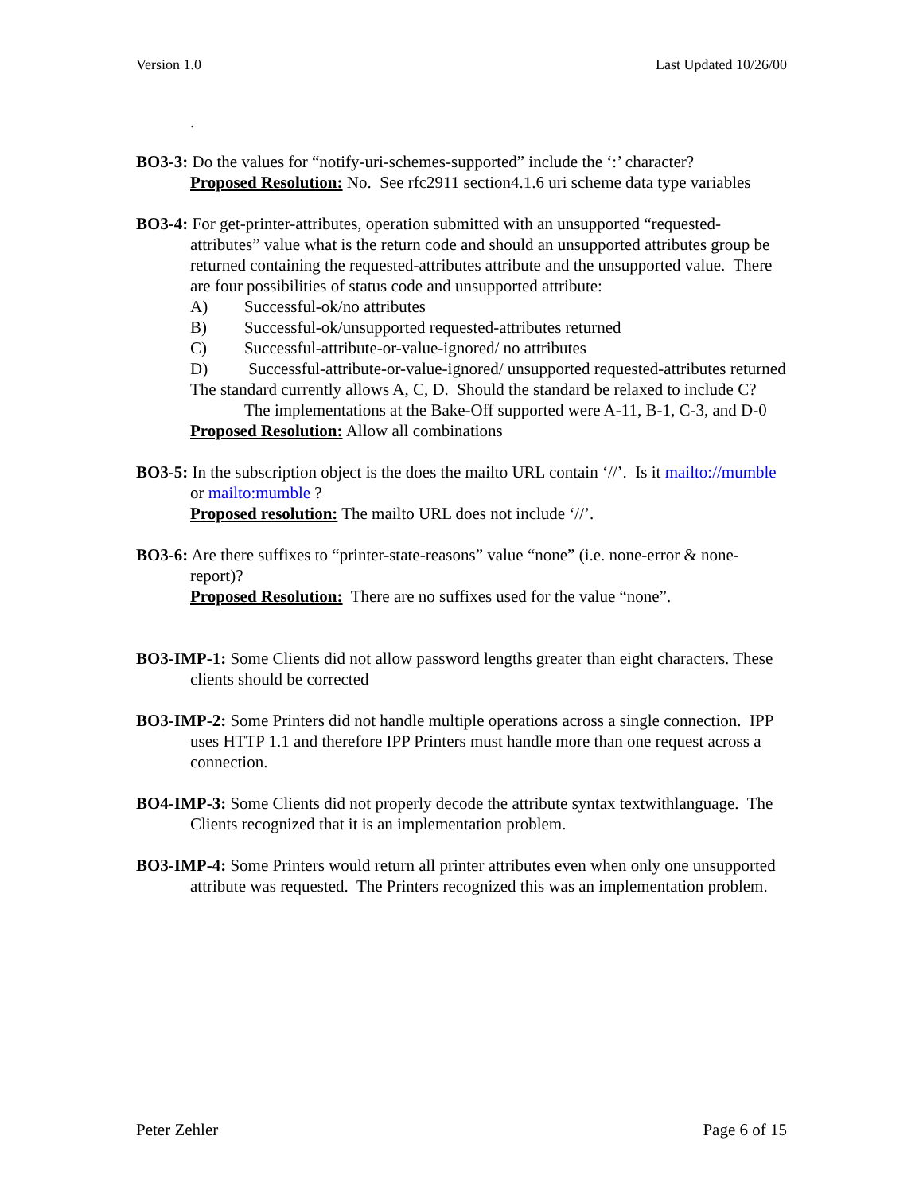Version 1.0 Last Updated 10/26/00
.
BO3-3: Do the values for “notify-uri-schemes-supported” include the ‘:’ character?
Proposed Resolution: No. See rfc2911 section4.1.6 uri scheme data type variables
BO3-4: For get-printer-attributes, operation submitted with an unsupported “requested-attributes” value what is the return code and should an unsupported attributes group be returned containing the requested-attributes attribute and the unsupported value. There are four possibilities of status code and unsupported attribute:
A) Successful-ok/no attributes
B) Successful-ok/unsupported requested-attributes returned
C) Successful-attribute-or-value-ignored/ no attributes
D) Successful-attribute-or-value-ignored/ unsupported requested-attributes returned
The standard currently allows A, C, D. Should the standard be relaxed to include C? The implementations at the Bake-Off supported were A-11, B-1, C-3, and D-0
Proposed Resolution: Allow all combinations
BO3-5: In the subscription object is the does the mailto URL contain ‘//’. Is it mailto://mumble or mailto:mumble ?
Proposed resolution: The mailto URL does not include ‘//’.
BO3-6: Are there suffixes to “printer-state-reasons” value “none” (i.e. none-error & none-report)?
Proposed Resolution: There are no suffixes used for the value “none”.
BO3-IMP-1: Some Clients did not allow password lengths greater than eight characters. These clients should be corrected
BO3-IMP-2: Some Printers did not handle multiple operations across a single connection. IPP uses HTTP 1.1 and therefore IPP Printers must handle more than one request across a connection.
BO4-IMP-3: Some Clients did not properly decode the attribute syntax textwithlanguage. The Clients recognized that it is an implementation problem.
BO3-IMP-4: Some Printers would return all printer attributes even when only one unsupported attribute was requested. The Printers recognized this was an implementation problem.
Peter Zehler Page 6 of 15